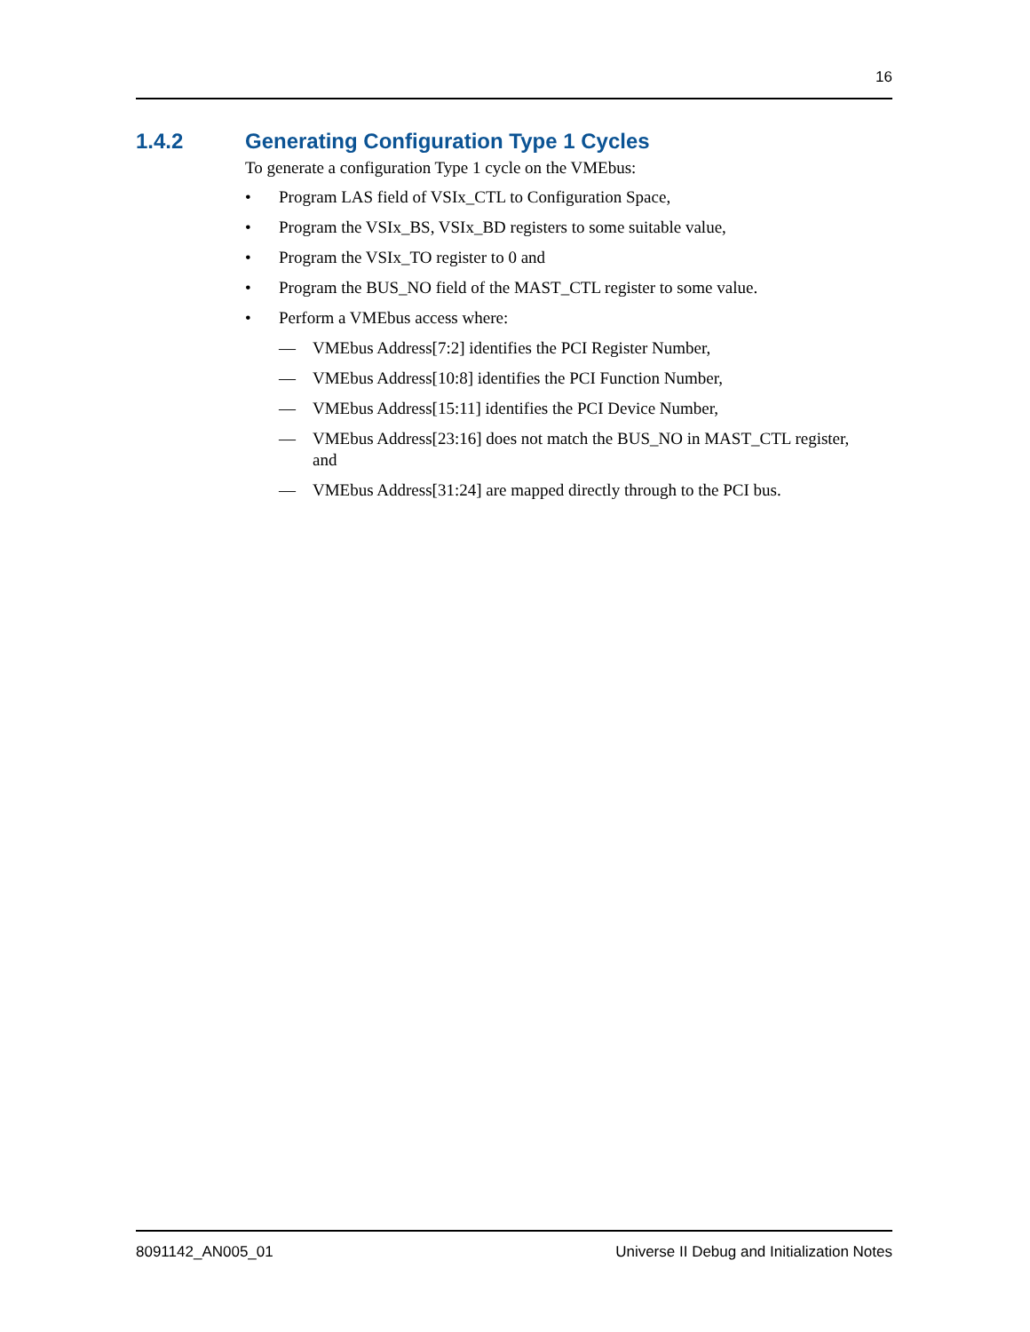16
1.4.2 Generating Configuration Type 1 Cycles
To generate a configuration Type 1 cycle on the VMEbus:
• Program LAS field of VSIx_CTL to Configuration Space,
• Program the VSIx_BS, VSIx_BD registers to some suitable value,
• Program the VSIx_TO register to 0 and
• Program the BUS_NO field of the MAST_CTL register to some value.
• Perform a VMEbus access where:
— VMEbus Address[7:2] identifies the PCI Register Number,
— VMEbus Address[10:8] identifies the PCI Function Number,
— VMEbus Address[15:11] identifies the PCI Device Number,
— VMEbus Address[23:16] does not match the BUS_NO in MAST_CTL register, and
— VMEbus Address[31:24] are mapped directly through to the PCI bus.
8091142_AN005_01 Universe II Debug and Initialization Notes